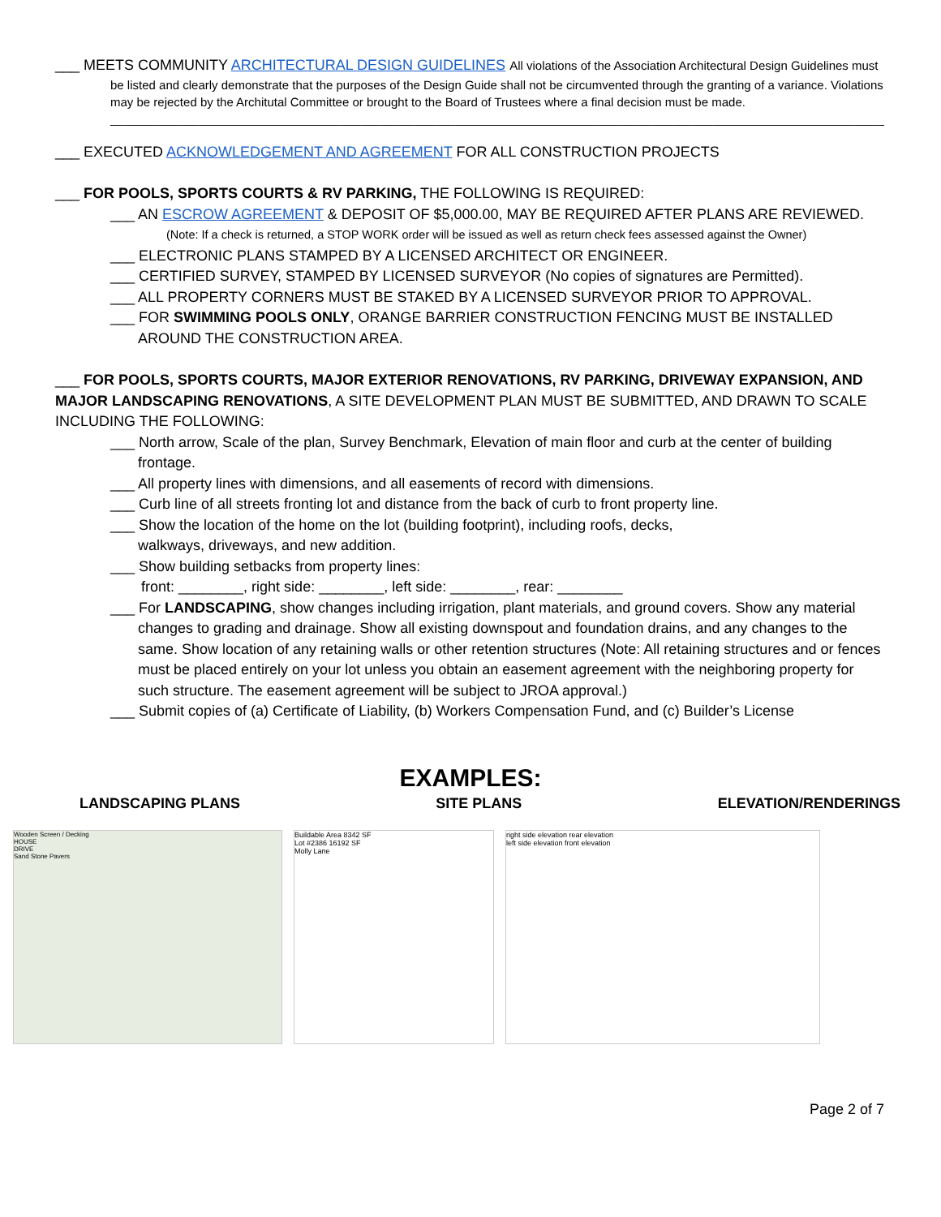___ MEETS COMMUNITY ARCHITECTURAL DESIGN GUIDELINES All violations of the Association Architectural Design Guidelines must
be listed and clearly demonstrate that the purposes of the Design Guide shall not be circumvented through the granting of a variance. Violations may be rejected by the Architutal Committee or brought to the Board of Trustees where a final decision must be made.
________________________________________________________________________________________________________________________
___ EXECUTED ACKNOWLEDGEMENT AND AGREEMENT FOR ALL CONSTRUCTION PROJECTS
___ FOR POOLS, SPORTS COURTS & RV PARKING, THE FOLLOWING IS REQUIRED:
___ AN ESCROW AGREEMENT & DEPOSIT OF $5,000.00, MAY BE REQUIRED AFTER PLANS ARE REVIEWED.
(Note: If a check is returned, a STOP WORK order will be issued as well as return check fees assessed against the Owner)
___ ELECTRONIC PLANS STAMPED BY A LICENSED ARCHITECT OR ENGINEER.
___ CERTIFIED SURVEY, STAMPED BY LICENSED SURVEYOR (No copies of signatures are Permitted).
___ ALL PROPERTY CORNERS MUST BE STAKED BY A LICENSED SURVEYOR PRIOR TO APPROVAL.
___ FOR SWIMMING POOLS ONLY, ORANGE BARRIER CONSTRUCTION FENCING MUST BE INSTALLED AROUND THE CONSTRUCTION AREA.
___ FOR POOLS, SPORTS COURTS, MAJOR EXTERIOR RENOVATIONS, RV PARKING, DRIVEWAY EXPANSION, AND MAJOR LANDSCAPING RENOVATIONS, A SITE DEVELOPMENT PLAN MUST BE SUBMITTED, AND DRAWN TO SCALE INCLUDING THE FOLLOWING:
___ North arrow, Scale of the plan, Survey Benchmark, Elevation of main floor and curb at the center of building frontage.
___ All property lines with dimensions, and all easements of record with dimensions.
___ Curb line of all streets fronting lot and distance from the back of curb to front property line.
___ Show the location of the home on the lot (building footprint), including roofs, decks,
walkways, driveways, and new addition.
___ Show building setbacks from property lines:
front: ________, right side: ________, left side: ________, rear: ________
___ For LANDSCAPING, show changes including irrigation, plant materials, and ground covers. Show any material changes to grading and drainage. Show all existing downspout and foundation drains, and any changes to the same. Show location of any retaining walls or other retention structures (Note: All retaining structures and or fences must be placed entirely on your lot unless you obtain an easement agreement with the neighboring property for such structure. The easement agreement will be subject to JROA approval.)
___ Submit copies of (a) Certificate of Liability, (b) Workers Compensation Fund, and (c) Builder’s License
EXAMPLES:
LANDSCAPING PLANS SITE PLANS ELEVATION/RENDERINGS
Wooden Screen / Decking
HOUSE
DRIVE
Sand Stone Pavers
Buildable Area 8342 SF
Lot #2386 16192 SF
Molly Lane
right side elevation rear elevation
left side elevation front elevation
Page 2 of 7